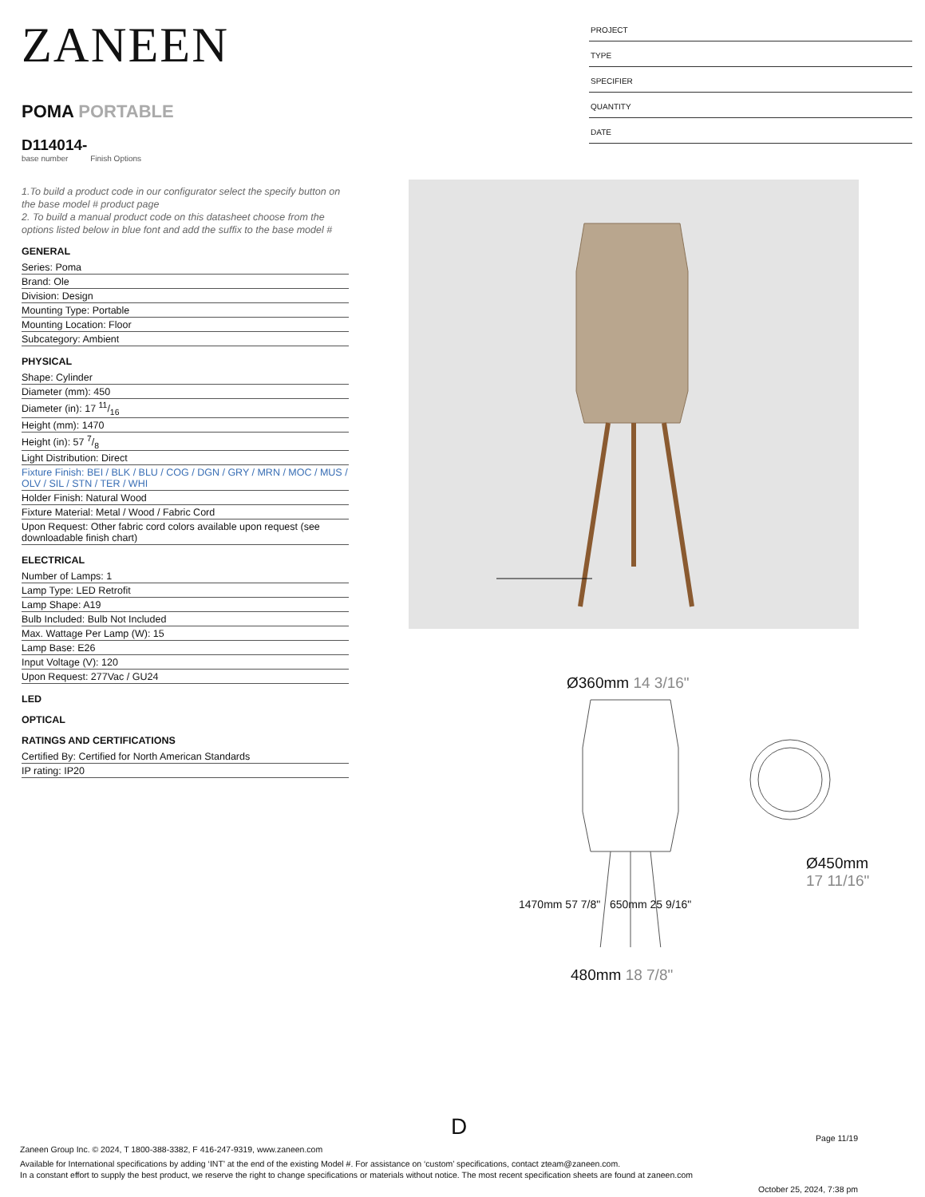ZANEEN
POMA PORTABLE
D114014-
base number Finish Options
1.To build a product code in our configurator select the specify button on the base model # product page
2. To build a manual product code on this datasheet choose from the options listed below in blue font and add the suffix to the base model #
GENERAL
Series: Poma
Brand: Ole
Division: Design
Mounting Type: Portable
Mounting Location: Floor
Subcategory: Ambient
PHYSICAL
Shape: Cylinder
Diameter (mm): 450
Diameter (in): 17 11/16
Height (mm): 1470
Height (in): 57 7/8
Light Distribution: Direct
Fixture Finish: BEI / BLK / BLU / COG / DGN / GRY / MRN / MOC / MUS / OLV / SIL / STN / TER / WHI
Holder Finish: Natural Wood
Fixture Material: Metal / Wood / Fabric Cord
Upon Request: Other fabric cord colors available upon request (see downloadable finish chart)
ELECTRICAL
Number of Lamps: 1
Lamp Type: LED Retrofit
Lamp Shape: A19
Bulb Included: Bulb Not Included
Max. Wattage Per Lamp (W): 15
Lamp Base: E26
Input Voltage (V): 120
Upon Request: 277Vac / GU24
LED
OPTICAL
RATINGS AND CERTIFICATIONS
Certified By: Certified for North American Standards
IP rating: IP20
PROJECT
TYPE
SPECIFIER
QUANTITY
DATE
Ø360mm 14 3/16"
Ø450mm 17 11/16"
1470mm 57 7/8" 650mm 25 9/16"
480mm 18 7/8"
D
Page 11/19
Zaneen Group Inc. © 2024, T 1800-388-3382, F 416-247-9319, www.zaneen.com
Available for International specifications by adding ‘INT’ at the end of the existing Model #. For assistance on ‘custom’ specifications, contact zteam@zaneen.com.
In a constant effort to supply the best product, we reserve the right to change specifications or materials without notice. The most recent specification sheets are found at zaneen.com
October 25, 2024, 7:38 pm